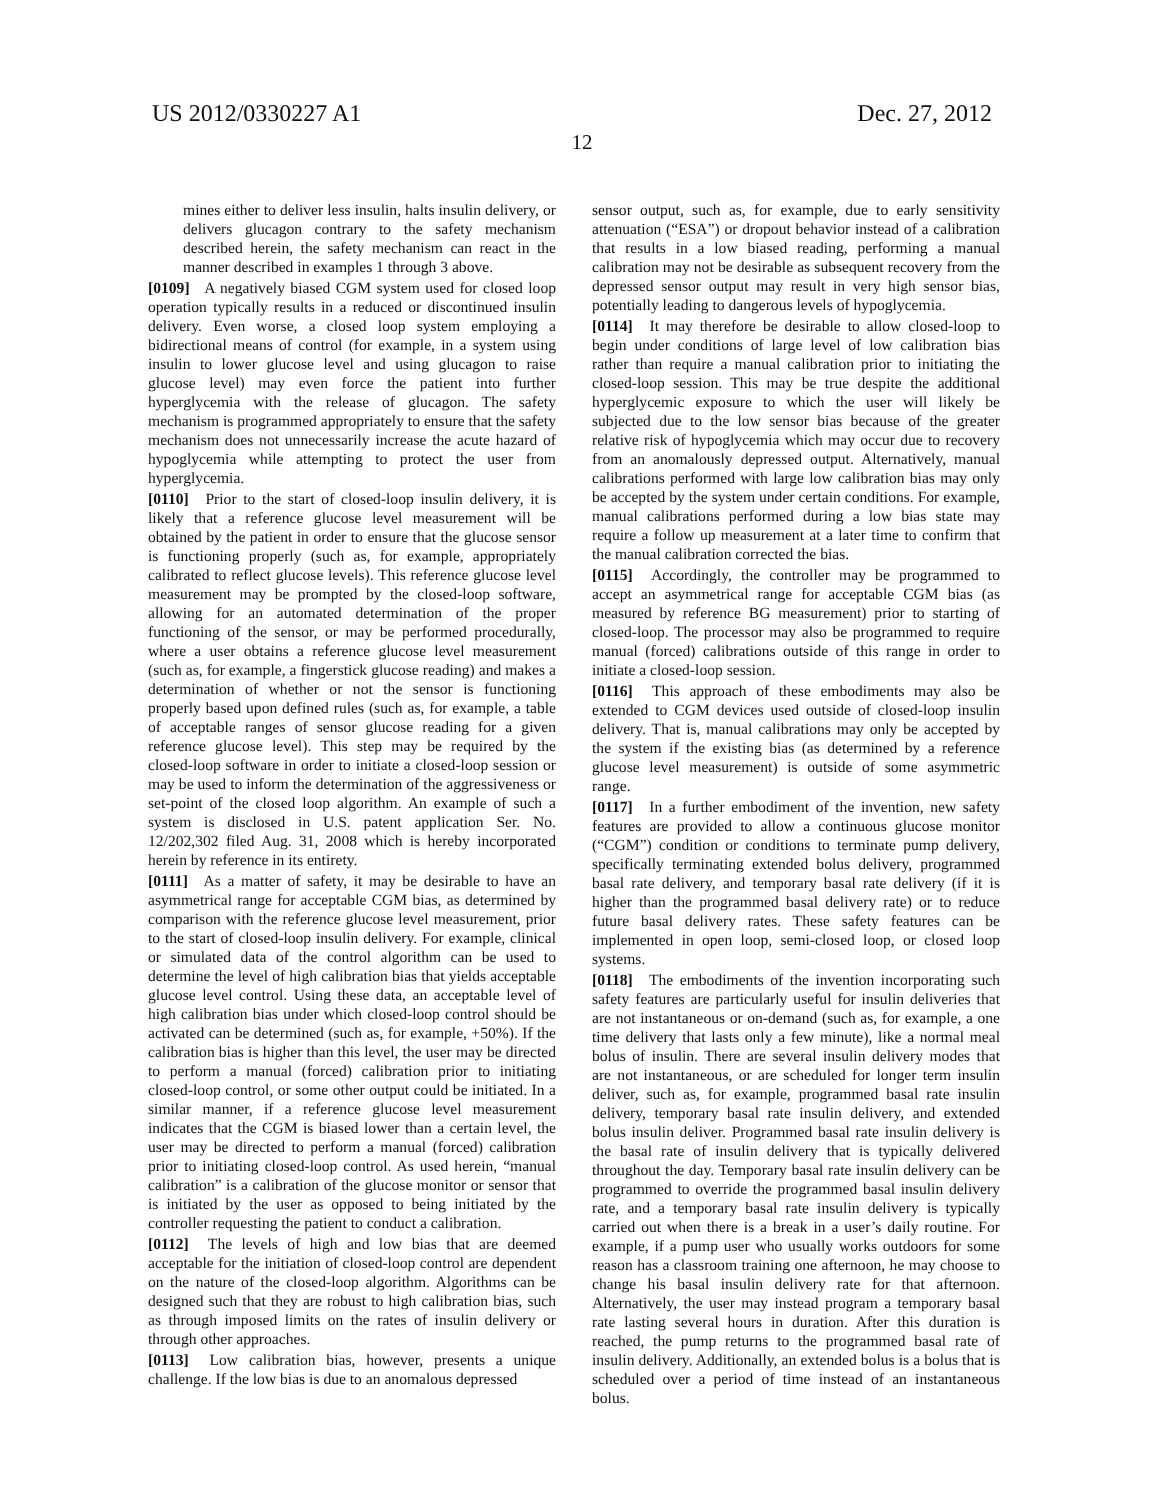US 2012/0330227 A1 Dec. 27, 2012
12
mines either to deliver less insulin, halts insulin delivery, or delivers glucagon contrary to the safety mechanism described herein, the safety mechanism can react in the manner described in examples 1 through 3 above.
[0109] A negatively biased CGM system used for closed loop operation typically results in a reduced or discontinued insulin delivery. Even worse, a closed loop system employing a bidirectional means of control (for example, in a system using insulin to lower glucose level and using glucagon to raise glucose level) may even force the patient into further hyperglycemia with the release of glucagon. The safety mechanism is programmed appropriately to ensure that the safety mechanism does not unnecessarily increase the acute hazard of hypoglycemia while attempting to protect the user from hyperglycemia.
[0110] Prior to the start of closed-loop insulin delivery, it is likely that a reference glucose level measurement will be obtained by the patient in order to ensure that the glucose sensor is functioning properly (such as, for example, appropriately calibrated to reflect glucose levels). This reference glucose level measurement may be prompted by the closed-loop software, allowing for an automated determination of the proper functioning of the sensor, or may be performed procedurally, where a user obtains a reference glucose level measurement (such as, for example, a fingerstick glucose reading) and makes a determination of whether or not the sensor is functioning properly based upon defined rules (such as, for example, a table of acceptable ranges of sensor glucose reading for a given reference glucose level). This step may be required by the closed-loop software in order to initiate a closed-loop session or may be used to inform the determination of the aggressiveness or set-point of the closed loop algorithm. An example of such a system is disclosed in U.S. patent application Ser. No. 12/202,302 filed Aug. 31, 2008 which is hereby incorporated herein by reference in its entirety.
[0111] As a matter of safety, it may be desirable to have an asymmetrical range for acceptable CGM bias, as determined by comparison with the reference glucose level measurement, prior to the start of closed-loop insulin delivery. For example, clinical or simulated data of the control algorithm can be used to determine the level of high calibration bias that yields acceptable glucose level control. Using these data, an acceptable level of high calibration bias under which closed-loop control should be activated can be determined (such as, for example, +50%). If the calibration bias is higher than this level, the user may be directed to perform a manual (forced) calibration prior to initiating closed-loop control, or some other output could be initiated. In a similar manner, if a reference glucose level measurement indicates that the CGM is biased lower than a certain level, the user may be directed to perform a manual (forced) calibration prior to initiating closed-loop control. As used herein, “manual calibration” is a calibration of the glucose monitor or sensor that is initiated by the user as opposed to being initiated by the controller requesting the patient to conduct a calibration.
[0112] The levels of high and low bias that are deemed acceptable for the initiation of closed-loop control are dependent on the nature of the closed-loop algorithm. Algorithms can be designed such that they are robust to high calibration bias, such as through imposed limits on the rates of insulin delivery or through other approaches.
[0113] Low calibration bias, however, presents a unique challenge. If the low bias is due to an anomalous depressed
sensor output, such as, for example, due to early sensitivity attenuation (“ESA”) or dropout behavior instead of a calibration that results in a low biased reading, performing a manual calibration may not be desirable as subsequent recovery from the depressed sensor output may result in very high sensor bias, potentially leading to dangerous levels of hypoglycemia.
[0114] It may therefore be desirable to allow closed-loop to begin under conditions of large level of low calibration bias rather than require a manual calibration prior to initiating the closed-loop session. This may be true despite the additional hyperglycemic exposure to which the user will likely be subjected due to the low sensor bias because of the greater relative risk of hypoglycemia which may occur due to recovery from an anomalously depressed output. Alternatively, manual calibrations performed with large low calibration bias may only be accepted by the system under certain conditions. For example, manual calibrations performed during a low bias state may require a follow up measurement at a later time to confirm that the manual calibration corrected the bias.
[0115] Accordingly, the controller may be programmed to accept an asymmetrical range for acceptable CGM bias (as measured by reference BG measurement) prior to starting of closed-loop. The processor may also be programmed to require manual (forced) calibrations outside of this range in order to initiate a closed-loop session.
[0116] This approach of these embodiments may also be extended to CGM devices used outside of closed-loop insulin delivery. That is, manual calibrations may only be accepted by the system if the existing bias (as determined by a reference glucose level measurement) is outside of some asymmetric range.
[0117] In a further embodiment of the invention, new safety features are provided to allow a continuous glucose monitor (“CGM”) condition or conditions to terminate pump delivery, specifically terminating extended bolus delivery, programmed basal rate delivery, and temporary basal rate delivery (if it is higher than the programmed basal delivery rate) or to reduce future basal delivery rates. These safety features can be implemented in open loop, semi-closed loop, or closed loop systems.
[0118] The embodiments of the invention incorporating such safety features are particularly useful for insulin deliveries that are not instantaneous or on-demand (such as, for example, a one time delivery that lasts only a few minute), like a normal meal bolus of insulin. There are several insulin delivery modes that are not instantaneous, or are scheduled for longer term insulin deliver, such as, for example, programmed basal rate insulin delivery, temporary basal rate insulin delivery, and extended bolus insulin deliver. Programmed basal rate insulin delivery is the basal rate of insulin delivery that is typically delivered throughout the day. Temporary basal rate insulin delivery can be programmed to override the programmed basal insulin delivery rate, and a temporary basal rate insulin delivery is typically carried out when there is a break in a user’s daily routine. For example, if a pump user who usually works outdoors for some reason has a classroom training one afternoon, he may choose to change his basal insulin delivery rate for that afternoon. Alternatively, the user may instead program a temporary basal rate lasting several hours in duration. After this duration is reached, the pump returns to the programmed basal rate of insulin delivery. Additionally, an extended bolus is a bolus that is scheduled over a period of time instead of an instantaneous bolus.